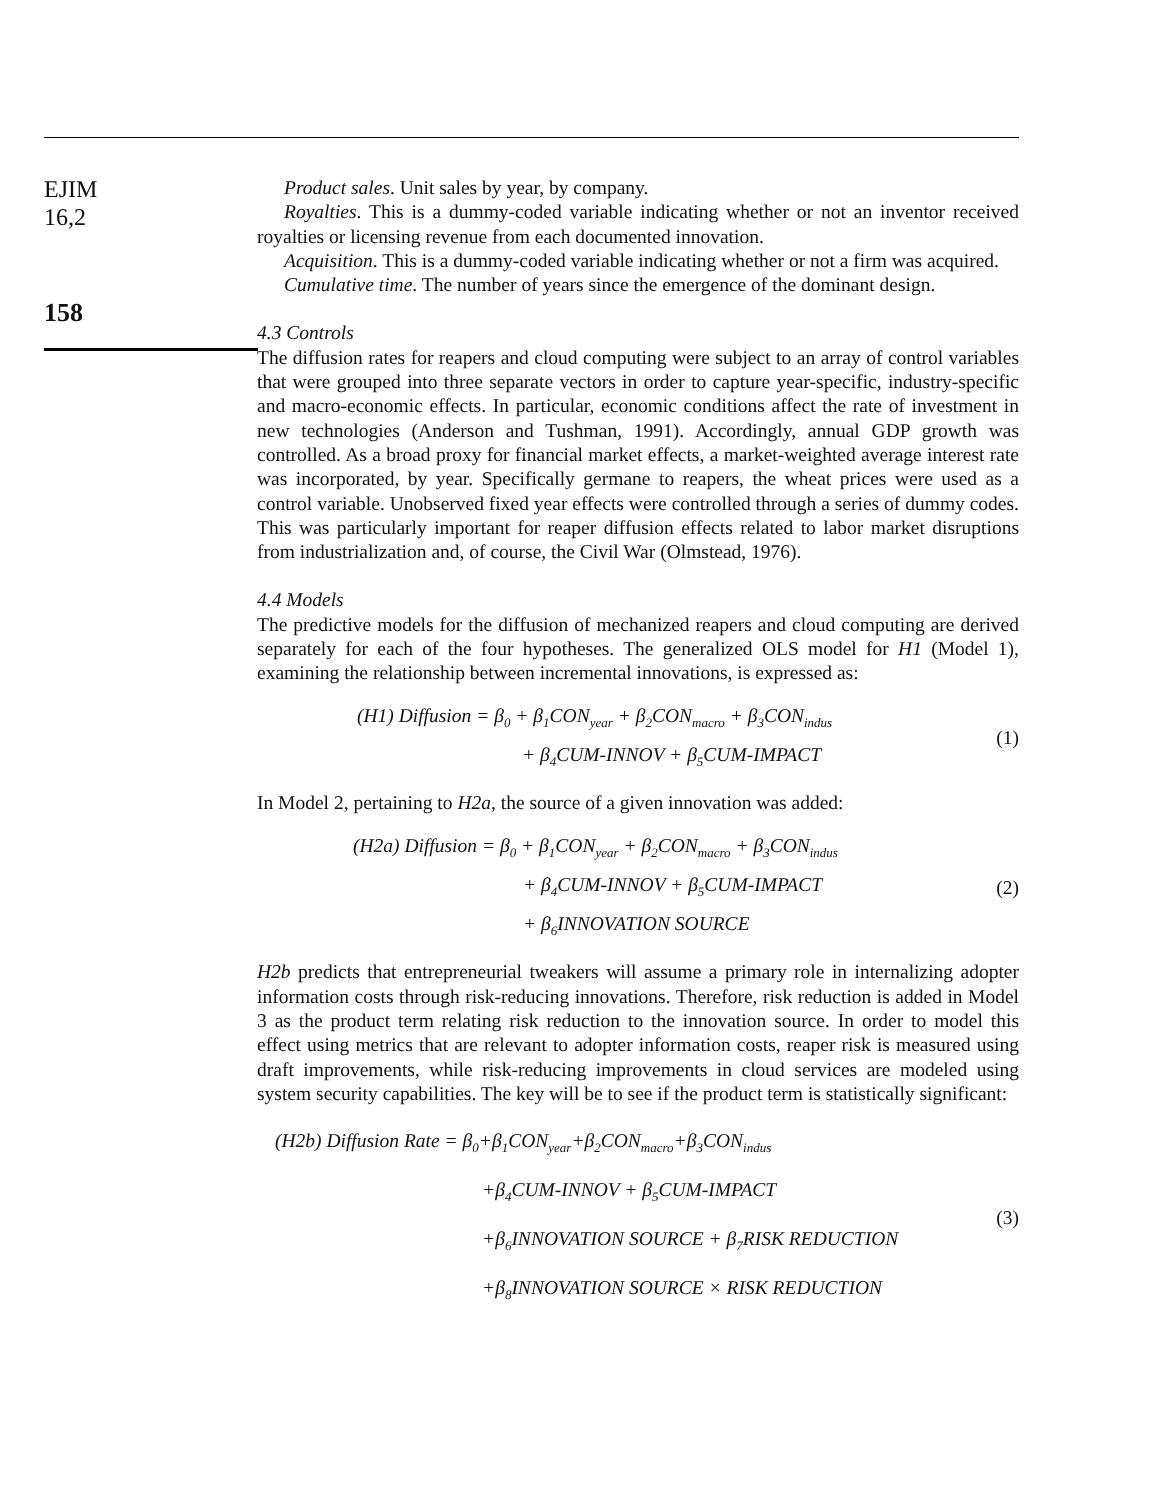EJIM
16,2
158
Product sales. Unit sales by year, by company.
Royalties. This is a dummy-coded variable indicating whether or not an inventor received royalties or licensing revenue from each documented innovation.
Acquisition. This is a dummy-coded variable indicating whether or not a firm was acquired.
Cumulative time. The number of years since the emergence of the dominant design.
4.3 Controls
The diffusion rates for reapers and cloud computing were subject to an array of control variables that were grouped into three separate vectors in order to capture year-specific, industry-specific and macro-economic effects. In particular, economic conditions affect the rate of investment in new technologies (Anderson and Tushman, 1991). Accordingly, annual GDP growth was controlled. As a broad proxy for financial market effects, a market-weighted average interest rate was incorporated, by year. Specifically germane to reapers, the wheat prices were used as a control variable. Unobserved fixed year effects were controlled through a series of dummy codes. This was particularly important for reaper diffusion effects related to labor market disruptions from industrialization and, of course, the Civil War (Olmstead, 1976).
4.4 Models
The predictive models for the diffusion of mechanized reapers and cloud computing are derived separately for each of the four hypotheses. The generalized OLS model for H1 (Model 1), examining the relationship between incremental innovations, is expressed as:
(H1) Diffusion = β<sub>0</sub> + β<sub>1</sub>CON<sub>year</sub> + β<sub>2</sub>CON<sub>macro</sub> + β<sub>3</sub>CON<sub>indus</sub>
+ β<sub>4</sub>CUM-INNOV + β<sub>5</sub>CUM-IMPACT
(1)
In Model 2, pertaining to H2a, the source of a given innovation was added:
(H2a) Diffusion = β<sub>0</sub> + β<sub>1</sub>CON<sub>year</sub> + β<sub>2</sub>CON<sub>macro</sub> + β<sub>3</sub>CON<sub>indus</sub>
+ β<sub>4</sub>CUM-INNOV + β<sub>5</sub>CUM-IMPACT
+ β<sub>6</sub>INNOVATION SOURCE
(2)
H2b predicts that entrepreneurial tweakers will assume a primary role in internalizing adopter information costs through risk-reducing innovations. Therefore, risk reduction is added in Model 3 as the product term relating risk reduction to the innovation source. In order to model this effect using metrics that are relevant to adopter information costs, reaper risk is measured using draft improvements, while risk-reducing improvements in cloud services are modeled using system security capabilities. The key will be to see if the product term is statistically significant:
(H2b) Diffusion Rate = β<sub>0</sub>+β<sub>1</sub>CON<sub>year</sub>+β<sub>2</sub>CON<sub>macro</sub>+β<sub>3</sub>CON<sub>indus</sub>
+β<sub>4</sub>CUM-INNOV + β<sub>5</sub>CUM-IMPACT
+β<sub>6</sub>INNOVATION SOURCE + β<sub>7</sub>RISK REDUCTION
+β<sub>8</sub>INNOVATION SOURCE × RISK REDUCTION
(3)